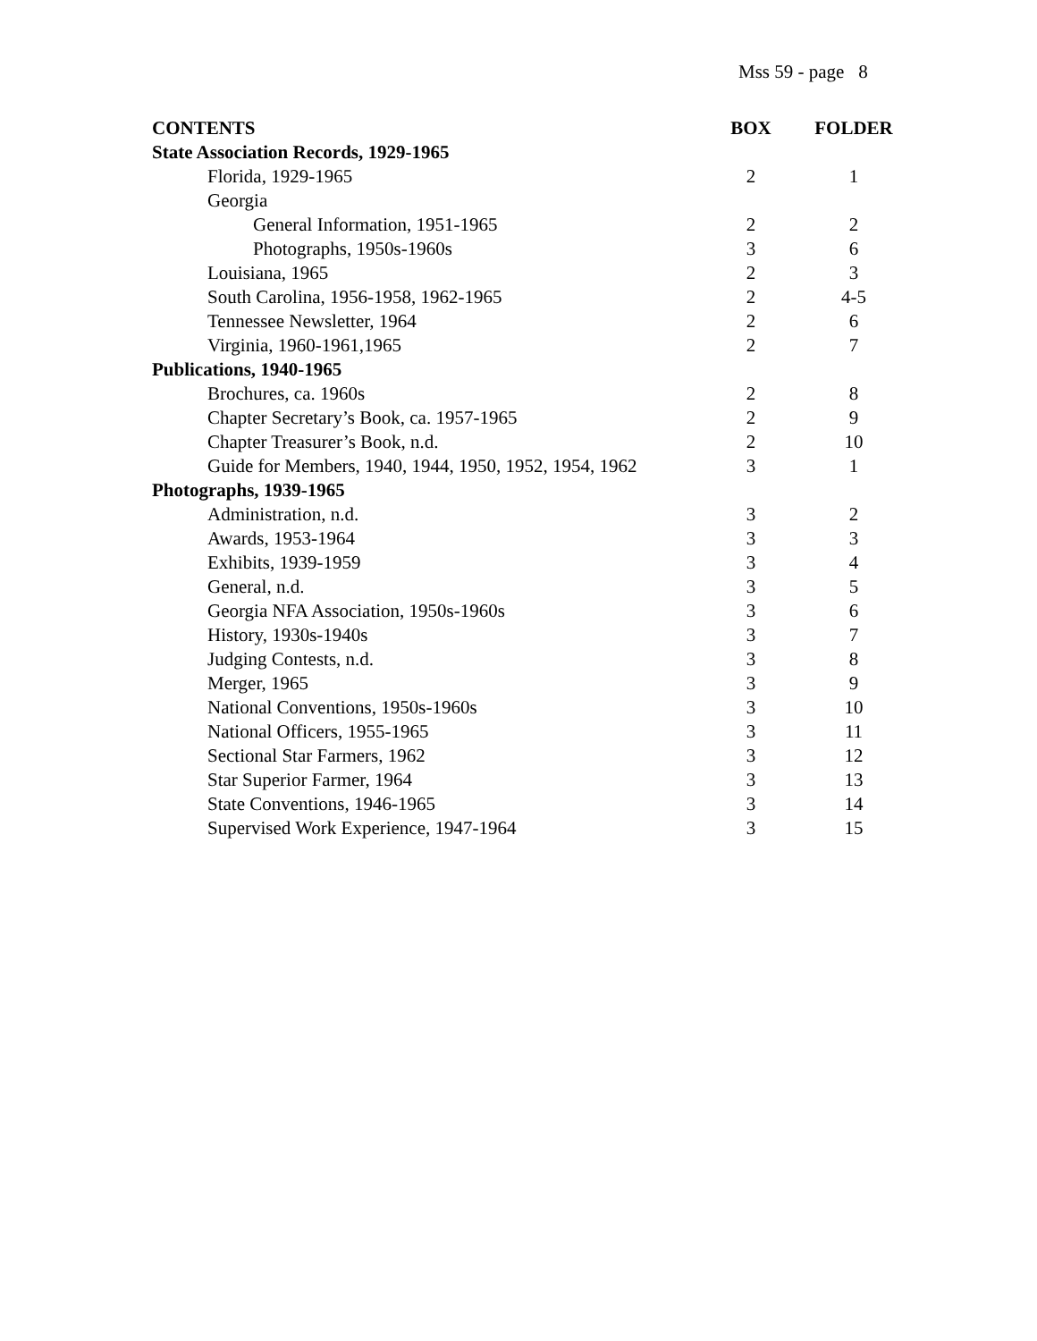Mss 59 - page 8
| CONTENTS | BOX | FOLDER |
| --- | --- | --- |
| State Association Records, 1929-1965 | | |
| Florida, 1929-1965 | 2 | 1 |
| Georgia | | |
| General Information, 1951-1965 | 2 | 2 |
| Photographs, 1950s-1960s | 3 | 6 |
| Louisiana, 1965 | 2 | 3 |
| South Carolina, 1956-1958, 1962-1965 | 2 | 4-5 |
| Tennessee Newsletter, 1964 | 2 | 6 |
| Virginia, 1960-1961,1965 | 2 | 7 |
| Publications, 1940-1965 | | |
| Brochures, ca. 1960s | 2 | 8 |
| Chapter Secretary’s Book, ca. 1957-1965 | 2 | 9 |
| Chapter Treasurer’s Book, n.d. | 2 | 10 |
| Guide for Members, 1940, 1944, 1950, 1952, 1954, 1962 | 3 | 1 |
| Photographs, 1939-1965 | | |
| Administration, n.d. | 3 | 2 |
| Awards, 1953-1964 | 3 | 3 |
| Exhibits, 1939-1959 | 3 | 4 |
| General, n.d. | 3 | 5 |
| Georgia NFA Association, 1950s-1960s | 3 | 6 |
| History, 1930s-1940s | 3 | 7 |
| Judging Contests, n.d. | 3 | 8 |
| Merger, 1965 | 3 | 9 |
| National Conventions, 1950s-1960s | 3 | 10 |
| National Officers, 1955-1965 | 3 | 11 |
| Sectional Star Farmers, 1962 | 3 | 12 |
| Star Superior Farmer, 1964 | 3 | 13 |
| State Conventions, 1946-1965 | 3 | 14 |
| Supervised Work Experience, 1947-1964 | 3 | 15 |